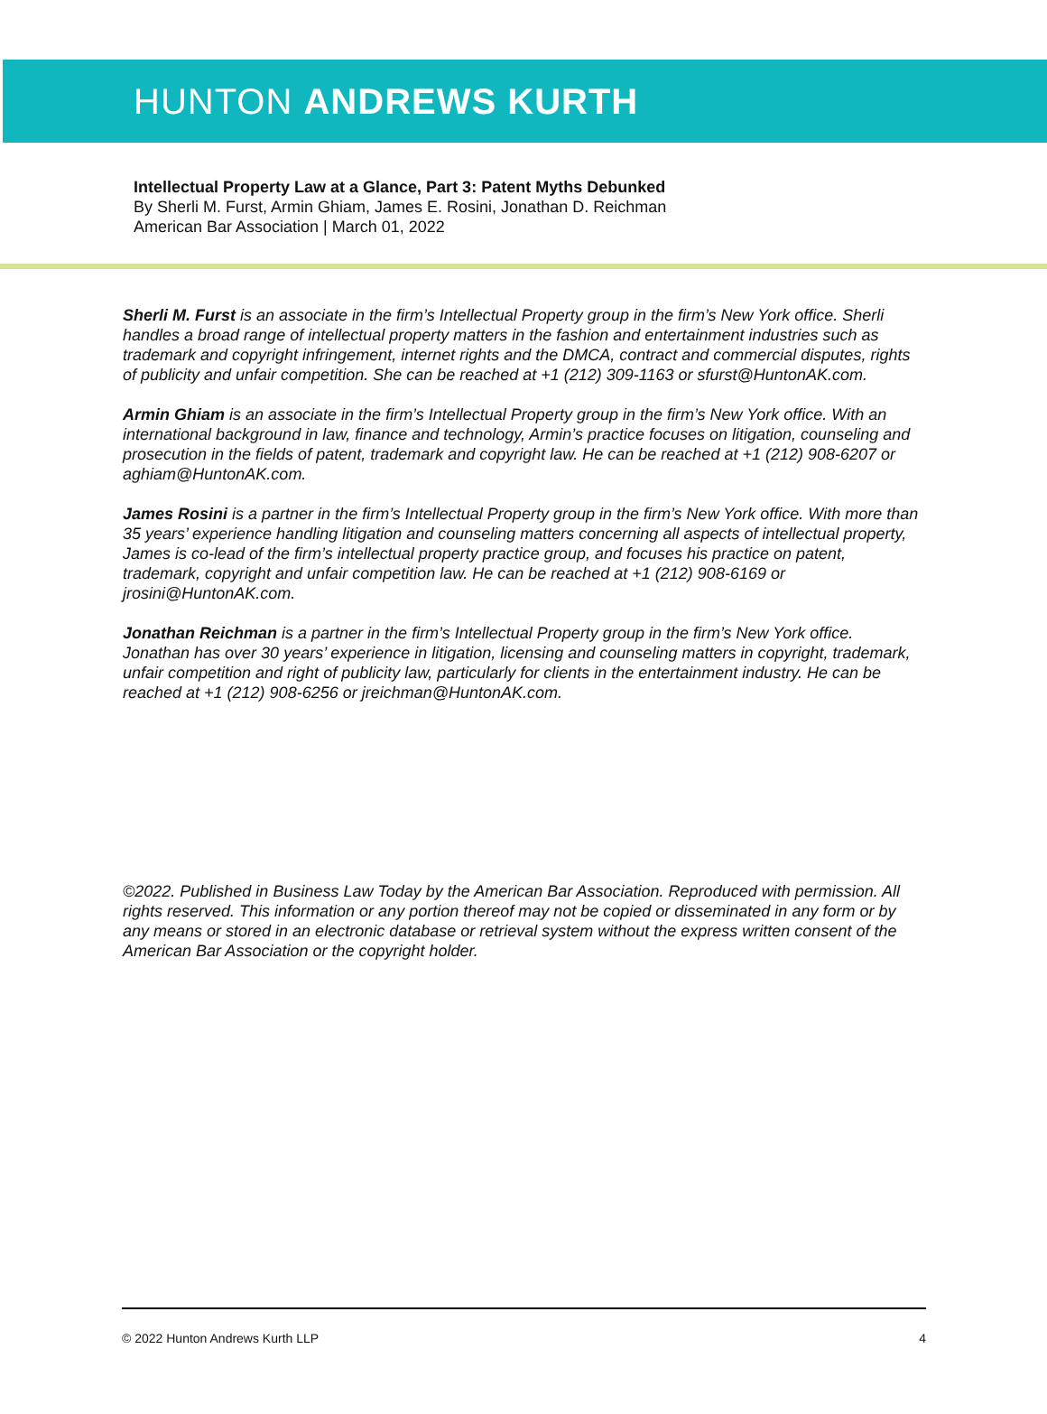HUNTON ANDREWS KURTH
Intellectual Property Law at a Glance, Part 3: Patent Myths Debunked
By Sherli M. Furst, Armin Ghiam, James E. Rosini, Jonathan D. Reichman
American Bar Association | March 01, 2022
Sherli M. Furst is an associate in the firm’s Intellectual Property group in the firm’s New York office. Sherli handles a broad range of intellectual property matters in the fashion and entertainment industries such as trademark and copyright infringement, internet rights and the DMCA, contract and commercial disputes, rights of publicity and unfair competition. She can be reached at +1 (212) 309-1163 or sfurst@HuntonAK.com.
Armin Ghiam is an associate in the firm’s Intellectual Property group in the firm’s New York office. With an international background in law, finance and technology, Armin’s practice focuses on litigation, counseling and prosecution in the fields of patent, trademark and copyright law. He can be reached at +1 (212) 908-6207 or aghiam@HuntonAK.com.
James Rosini is a partner in the firm’s Intellectual Property group in the firm’s New York office. With more than 35 years’ experience handling litigation and counseling matters concerning all aspects of intellectual property, James is co-lead of the firm’s intellectual property practice group, and focuses his practice on patent, trademark, copyright and unfair competition law. He can be reached at +1 (212) 908-6169 or jrosini@HuntonAK.com.
Jonathan Reichman is a partner in the firm’s Intellectual Property group in the firm’s New York office. Jonathan has over 30 years’ experience in litigation, licensing and counseling matters in copyright, trademark, unfair competition and right of publicity law, particularly for clients in the entertainment industry. He can be reached at +1 (212) 908-6256 or jreichman@HuntonAK.com.
©2022. Published in Business Law Today by the American Bar Association. Reproduced with permission. All rights reserved. This information or any portion thereof may not be copied or disseminated in any form or by any means or stored in an electronic database or retrieval system without the express written consent of the American Bar Association or the copyright holder.
© 2022 Hunton Andrews Kurth LLP 4